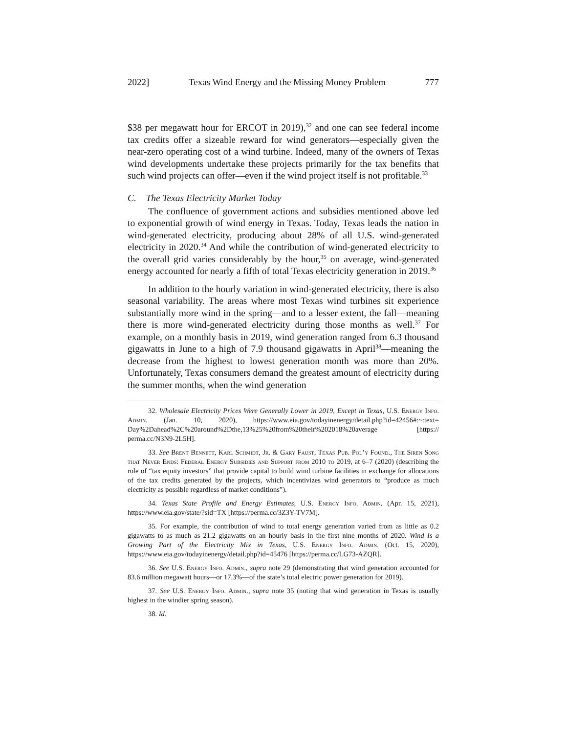2022] Texas Wind Energy and the Missing Money Problem 777
$38 per megawatt hour for ERCOT in 2019),<sup>32</sup> and one can see federal income tax credits offer a sizeable reward for wind generators—especially given the near-zero operating cost of a wind turbine. Indeed, many of the owners of Texas wind developments undertake these projects primarily for the tax benefits that such wind projects can offer—even if the wind project itself is not profitable.<sup>33</sup>
C. The Texas Electricity Market Today
The confluence of government actions and subsidies mentioned above led to exponential growth of wind energy in Texas. Today, Texas leads the nation in wind-generated electricity, producing about 28% of all U.S. wind-generated electricity in 2020.<sup>34</sup> And while the contribution of wind-generated electricity to the overall grid varies considerably by the hour,<sup>35</sup> on average, wind-generated energy accounted for nearly a fifth of total Texas electricity generation in 2019.<sup>36</sup>
In addition to the hourly variation in wind-generated electricity, there is also seasonal variability. The areas where most Texas wind turbines sit experience substantially more wind in the spring—and to a lesser extent, the fall—meaning there is more wind-generated electricity during those months as well.<sup>37</sup> For example, on a monthly basis in 2019, wind generation ranged from 6.3 thousand gigawatts in June to a high of 7.9 thousand gigawatts in April<sup>38</sup>—meaning the decrease from the highest to lowest generation month was more than 20%. Unfortunately, Texas consumers demand the greatest amount of electricity during the summer months, when the wind generation
32. Wholesale Electricity Prices Were Generally Lower in 2019, Except in Texas, U.S. Energy Info. Admin. (Jan. 10, 2020), https://www.eia.gov/todayinenergy/detail.php?id=42456#:~:text= Day%2Dahead%2C%20around%2Dthe,13%25%20from%20their%202018%20average [https:// perma.cc/N3N9-2L5H].
33. See Brent Bennett, Karl Schmidt, Jr. & Gary Faust, Texas Pub. Pol’y Found., The Siren Song that Never Ends: Federal Energy Subsidies and Support from 2010 to 2019, at 6–7 (2020) (describing the role of “tax equity investors” that provide capital to build wind turbine facilities in exchange for allocations of the tax credits generated by the projects, which incentivizes wind generators to “produce as much electricity as possible regardless of market conditions”).
34. Texas State Profile and Energy Estimates, U.S. Energy Info. Admin. (Apr. 15, 2021), https://www.eia.gov/state/?sid=TX [https://perma.cc/3Z3Y-TV7M].
35. For example, the contribution of wind to total energy generation varied from as little as 0.2 gigawatts to as much as 21.2 gigawatts on an hourly basis in the first nine months of 2020. Wind Is a Growing Part of the Electricity Mix in Texas, U.S. Energy Info. Admin. (Oct. 15, 2020), https://www.eia.gov/todayinenergy/detail.php?id=45476 [https://perma.cc/LG73-AZQR].
36. See U.S. Energy Info. Admin., supra note 29 (demonstrating that wind generation accounted for 83.6 million megawatt hours—or 17.3%—of the state’s total electric power generation for 2019).
37. See U.S. Energy Info. Admin., supra note 35 (noting that wind generation in Texas is usually highest in the windier spring season).
38. Id.